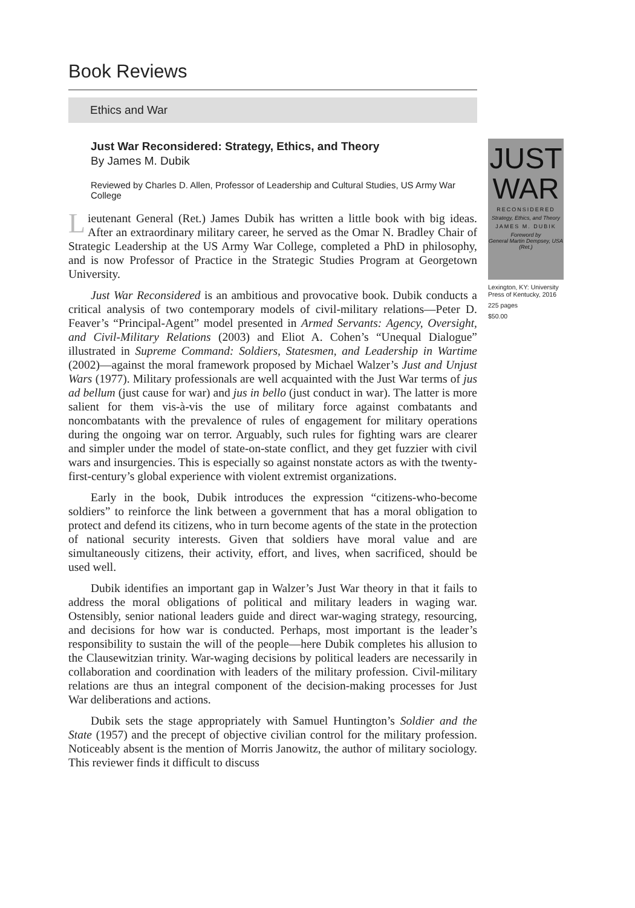Book Reviews
Ethics and War
Just War Reconsidered: Strategy, Ethics, and Theory
By James M. Dubik
Reviewed by Charles D. Allen, Professor of Leadership and Cultural Studies, US Army War College
Lieutenant General (Ret.) James Dubik has written a little book with big ideas. After an extraordinary military career, he served as the Omar N. Bradley Chair of Strategic Leadership at the US Army War College, completed a PhD in philosophy, and is now Professor of Practice in the Strategic Studies Program at Georgetown University.
Just War Reconsidered is an ambitious and provocative book. Dubik conducts a critical analysis of two contemporary models of civil-military relations—Peter D. Feaver’s “Principal-Agent” model presented in Armed Servants: Agency, Oversight, and Civil-Military Relations (2003) and Eliot A. Cohen’s “Unequal Dialogue” illustrated in Supreme Command: Soldiers, Statesmen, and Leadership in Wartime (2002)—against the moral framework proposed by Michael Walzer’s Just and Unjust Wars (1977). Military professionals are well acquainted with the Just War terms of jus ad bellum (just cause for war) and jus in bello (just conduct in war). The latter is more salient for them vis-à-vis the use of military force against combatants and noncombatants with the prevalence of rules of engagement for military operations during the ongoing war on terror. Arguably, such rules for fighting wars are clearer and simpler under the model of state-on-state conflict, and they get fuzzier with civil wars and insurgencies. This is especially so against nonstate actors as with the twenty-first-century’s global experience with violent extremist organizations.
Early in the book, Dubik introduces the expression “citizens-who-become soldiers” to reinforce the link between a government that has a moral obligation to protect and defend its citizens, who in turn become agents of the state in the protection of national security interests. Given that soldiers have moral value and are simultaneously citizens, their activity, effort, and lives, when sacrificed, should be used well.
Dubik identifies an important gap in Walzer’s Just War theory in that it fails to address the moral obligations of political and military leaders in waging war. Ostensibly, senior national leaders guide and direct war-waging strategy, resourcing, and decisions for how war is conducted. Perhaps, most important is the leader’s responsibility to sustain the will of the people—here Dubik completes his allusion to the Clausewitzian trinity. War-waging decisions by political leaders are necessarily in collaboration and coordination with leaders of the military profession. Civil-military relations are thus an integral component of the decision-making processes for Just War deliberations and actions.
Dubik sets the stage appropriately with Samuel Huntington’s Soldier and the State (1957) and the precept of objective civilian control for the military profession. Noticeably absent is the mention of Morris Janowitz, the author of military sociology. This reviewer finds it difficult to discuss
JUST
WAR
RECONSIDERED
Strategy, Ethics, and Theory
JAMES M. DUBIK
Foreword by
General Martin Dempsey, USA (Ret.)
Lexington, KY: University Press of Kentucky, 2016
225 pages
$50.00